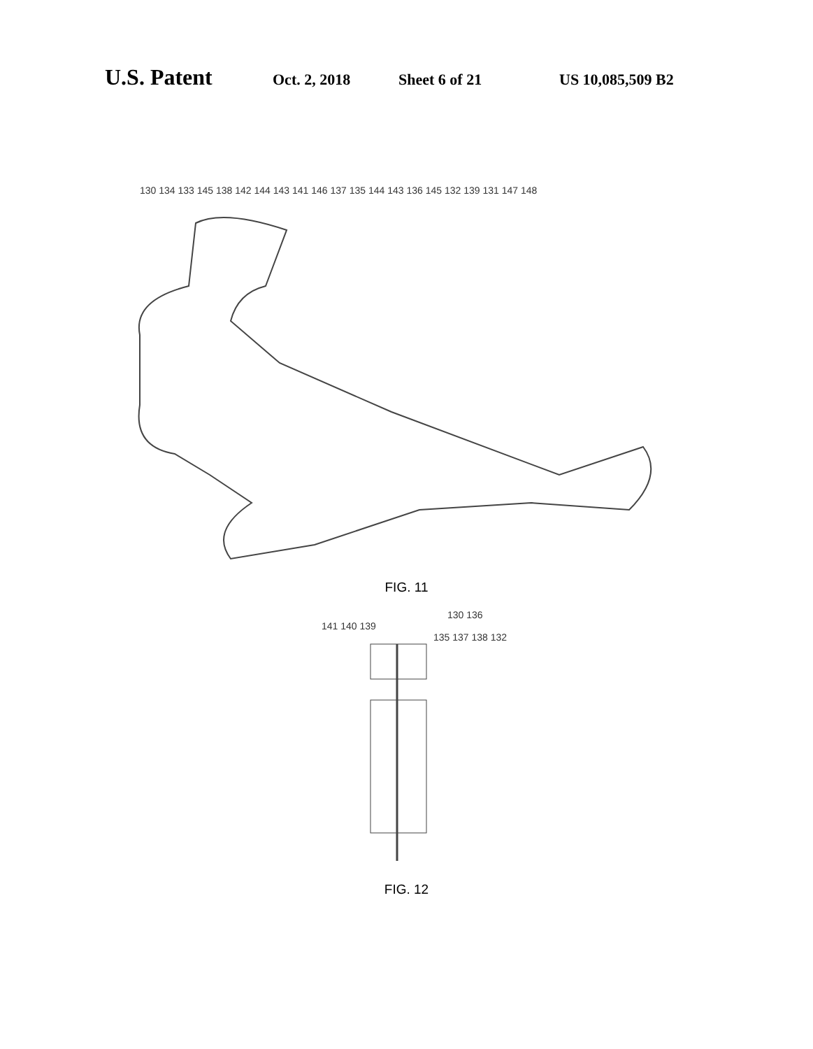U.S. Patent Oct. 2, 2018 Sheet 6 of 21 US 10,085,509 B2
130 134 133 145 138 142 144 143 141 146 137 135 144 143 136 145 132 139 131 147 148
FIG. 11
130 136
141 140 139
135 137 138 132
FIG. 12